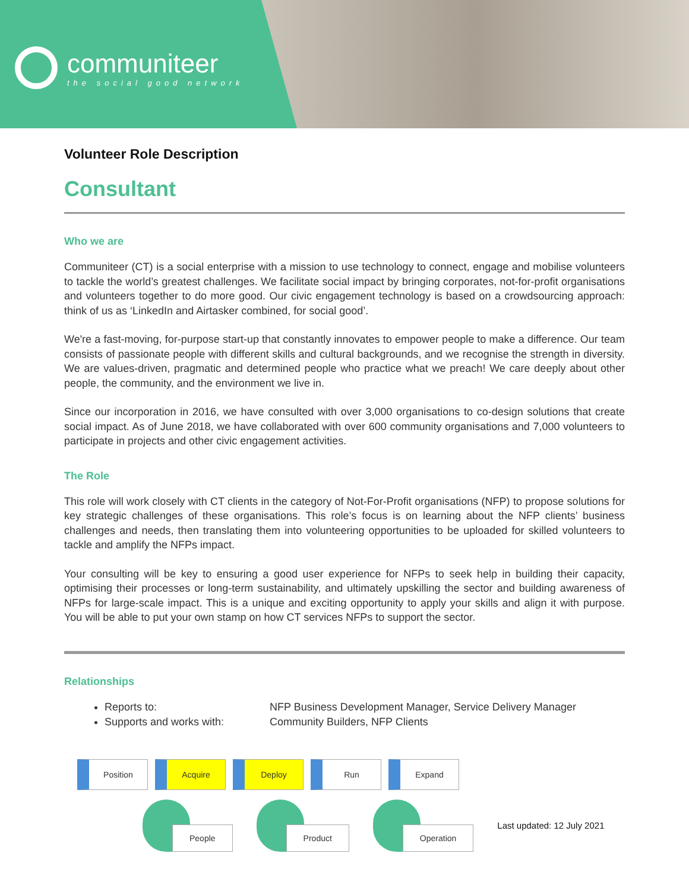communiteer
the social good network
Volunteer Role Description
Consultant
Who we are
Communiteer (CT) is a social enterprise with a mission to use technology to connect, engage and mobilise volunteers to tackle the world’s greatest challenges. We facilitate social impact by bringing corporates, not-for-profit organisations and volunteers together to do more good. Our civic engagement technology is based on a crowdsourcing approach: think of us as ‘LinkedIn and Airtasker combined, for social good’.
We're a fast-moving, for-purpose start-up that constantly innovates to empower people to make a difference. Our team consists of passionate people with different skills and cultural backgrounds, and we recognise the strength in diversity. We are values-driven, pragmatic and determined people who practice what we preach! We care deeply about other people, the community, and the environment we live in.
Since our incorporation in 2016, we have consulted with over 3,000 organisations to co-design solutions that create social impact. As of June 2018, we have collaborated with over 600 community organisations and 7,000 volunteers to participate in projects and other civic engagement activities.
The Role
This role will work closely with CT clients in the category of Not-For-Profit organisations (NFP) to propose solutions for key strategic challenges of these organisations. This role’s focus is on learning about the NFP clients’ business challenges and needs, then translating them into volunteering opportunities to be uploaded for skilled volunteers to tackle and amplify the NFPs impact.
Your consulting will be key to ensuring a good user experience for NFPs to seek help in building their capacity, optimising their processes or long-term sustainability, and ultimately upskilling the sector and building awareness of NFPs for large-scale impact. This is a unique and exciting opportunity to apply your skills and align it with purpose. You will be able to put your own stamp on how CT services NFPs to support the sector.
Relationships
Reports to: NFP Business Development Manager, Service Delivery Manager
Supports and works with: Community Builders, NFP Clients
Position Acquire Deploy Run Expand
People Product Operation
Last updated: 12 July 2021